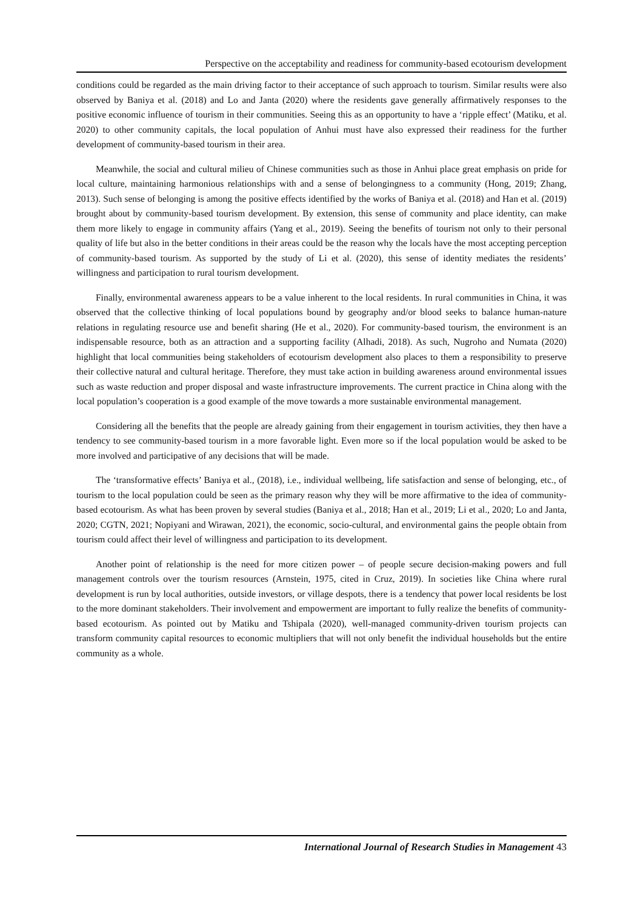Perspective on the acceptability and readiness for community-based ecotourism development
conditions could be regarded as the main driving factor to their acceptance of such approach to tourism. Similar results were also observed by Baniya et al. (2018) and Lo and Janta (2020) where the residents gave generally affirmatively responses to the positive economic influence of tourism in their communities. Seeing this as an opportunity to have a ‘ripple effect’ (Matiku, et al. 2020) to other community capitals, the local population of Anhui must have also expressed their readiness for the further development of community-based tourism in their area.
Meanwhile, the social and cultural milieu of Chinese communities such as those in Anhui place great emphasis on pride for local culture, maintaining harmonious relationships with and a sense of belongingness to a community (Hong, 2019; Zhang, 2013). Such sense of belonging is among the positive effects identified by the works of Baniya et al. (2018) and Han et al. (2019) brought about by community-based tourism development. By extension, this sense of community and place identity, can make them more likely to engage in community affairs (Yang et al., 2019). Seeing the benefits of tourism not only to their personal quality of life but also in the better conditions in their areas could be the reason why the locals have the most accepting perception of community-based tourism. As supported by the study of Li et al. (2020), this sense of identity mediates the residents’ willingness and participation to rural tourism development.
Finally, environmental awareness appears to be a value inherent to the local residents. In rural communities in China, it was observed that the collective thinking of local populations bound by geography and/or blood seeks to balance human-nature relations in regulating resource use and benefit sharing (He et al., 2020). For community-based tourism, the environment is an indispensable resource, both as an attraction and a supporting facility (Alhadi, 2018). As such, Nugroho and Numata (2020) highlight that local communities being stakeholders of ecotourism development also places to them a responsibility to preserve their collective natural and cultural heritage. Therefore, they must take action in building awareness around environmental issues such as waste reduction and proper disposal and waste infrastructure improvements. The current practice in China along with the local population’s cooperation is a good example of the move towards a more sustainable environmental management.
Considering all the benefits that the people are already gaining from their engagement in tourism activities, they then have a tendency to see community-based tourism in a more favorable light. Even more so if the local population would be asked to be more involved and participative of any decisions that will be made.
The ‘transformative effects’ Baniya et al., (2018), i.e., individual wellbeing, life satisfaction and sense of belonging, etc., of tourism to the local population could be seen as the primary reason why they will be more affirmative to the idea of community-based ecotourism. As what has been proven by several studies (Baniya et al., 2018; Han et al., 2019; Li et al., 2020; Lo and Janta, 2020; CGTN, 2021; Nopiyani and Wirawan, 2021), the economic, socio-cultural, and environmental gains the people obtain from tourism could affect their level of willingness and participation to its development.
Another point of relationship is the need for more citizen power – of people secure decision-making powers and full management controls over the tourism resources (Arnstein, 1975, cited in Cruz, 2019). In societies like China where rural development is run by local authorities, outside investors, or village despots, there is a tendency that power local residents be lost to the more dominant stakeholders. Their involvement and empowerment are important to fully realize the benefits of community-based ecotourism. As pointed out by Matiku and Tshipala (2020), well-managed community-driven tourism projects can transform community capital resources to economic multipliers that will not only benefit the individual households but the entire community as a whole.
International Journal of Research Studies in Management 43